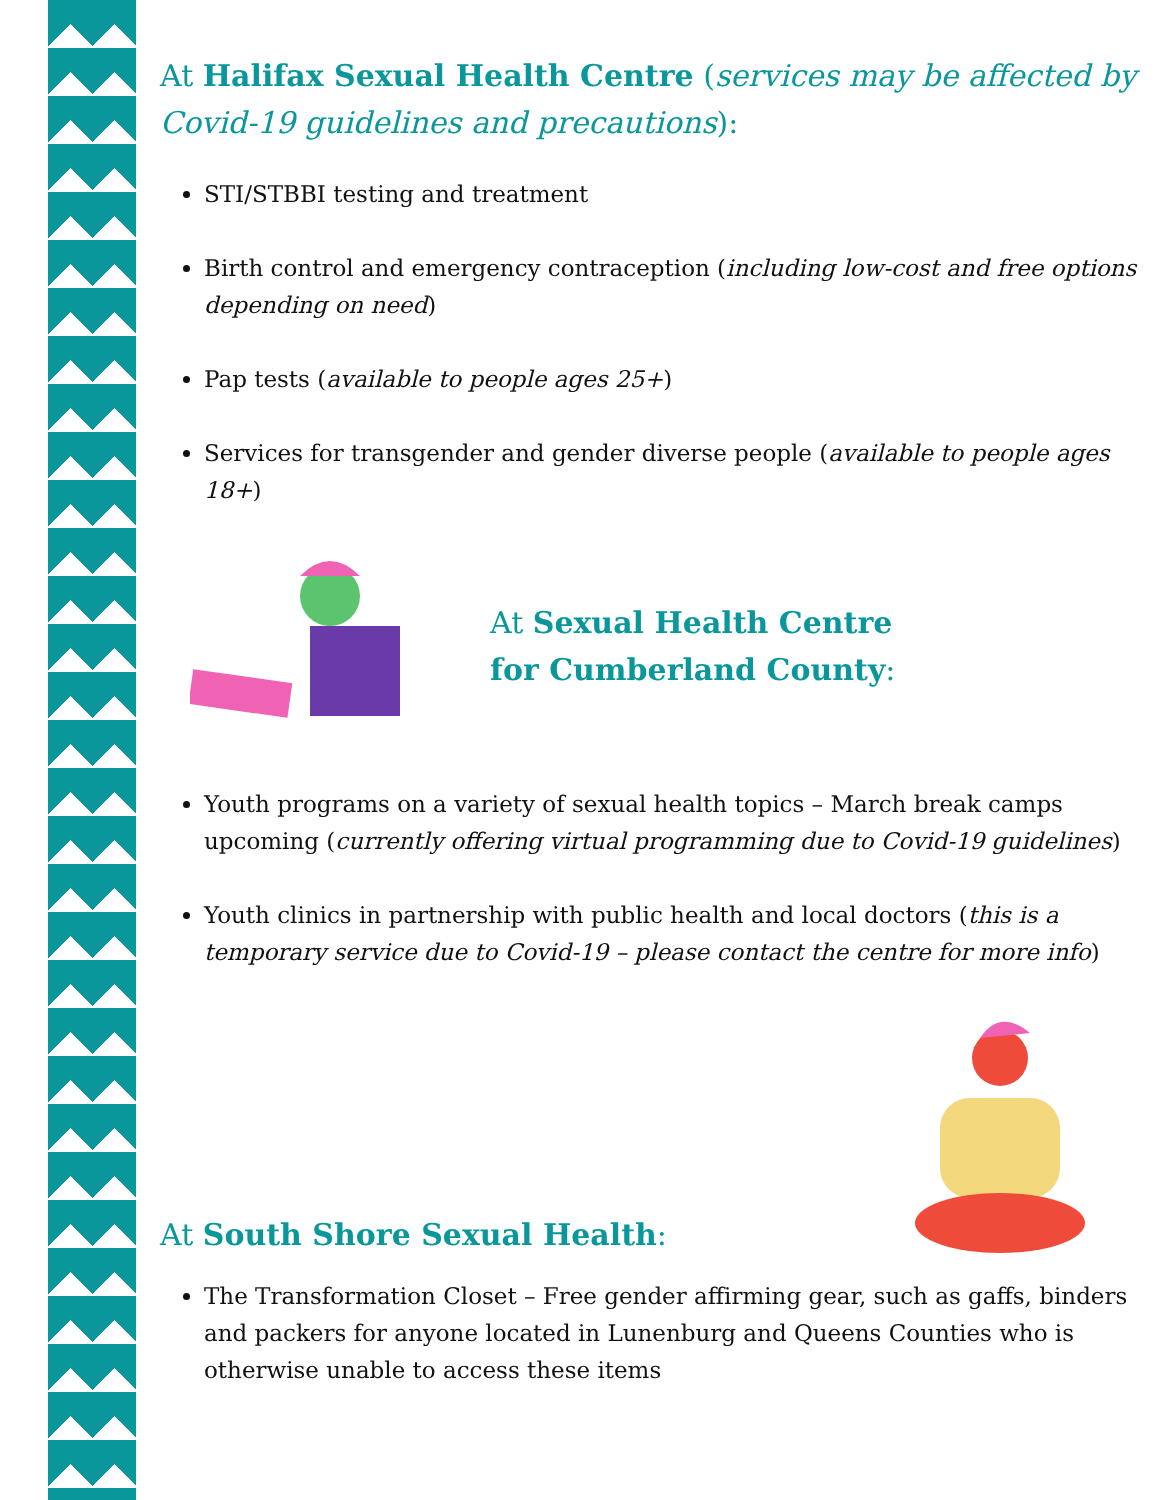At Halifax Sexual Health Centre (services may be affected by Covid-19 guidelines and precautions):
STI/STBBI testing and treatment
Birth control and emergency contraception (including low-cost and free options depending on need)
Pap tests (available to people ages 25+)
Services for transgender and gender diverse people (available to people ages 18+)
At Sexual Health Centre
for Cumberland County:
Youth programs on a variety of sexual health topics – March break camps upcoming (currently offering virtual programming due to Covid-19 guidelines)
Youth clinics in partnership with public health and local doctors (this is a temporary service due to Covid-19 – please contact the centre for more info)
At South Shore Sexual Health:
The Transformation Closet – Free gender affirming gear, such as gaffs, binders and packers for anyone located in Lunenburg and Queens Counties who is otherwise unable to access these items